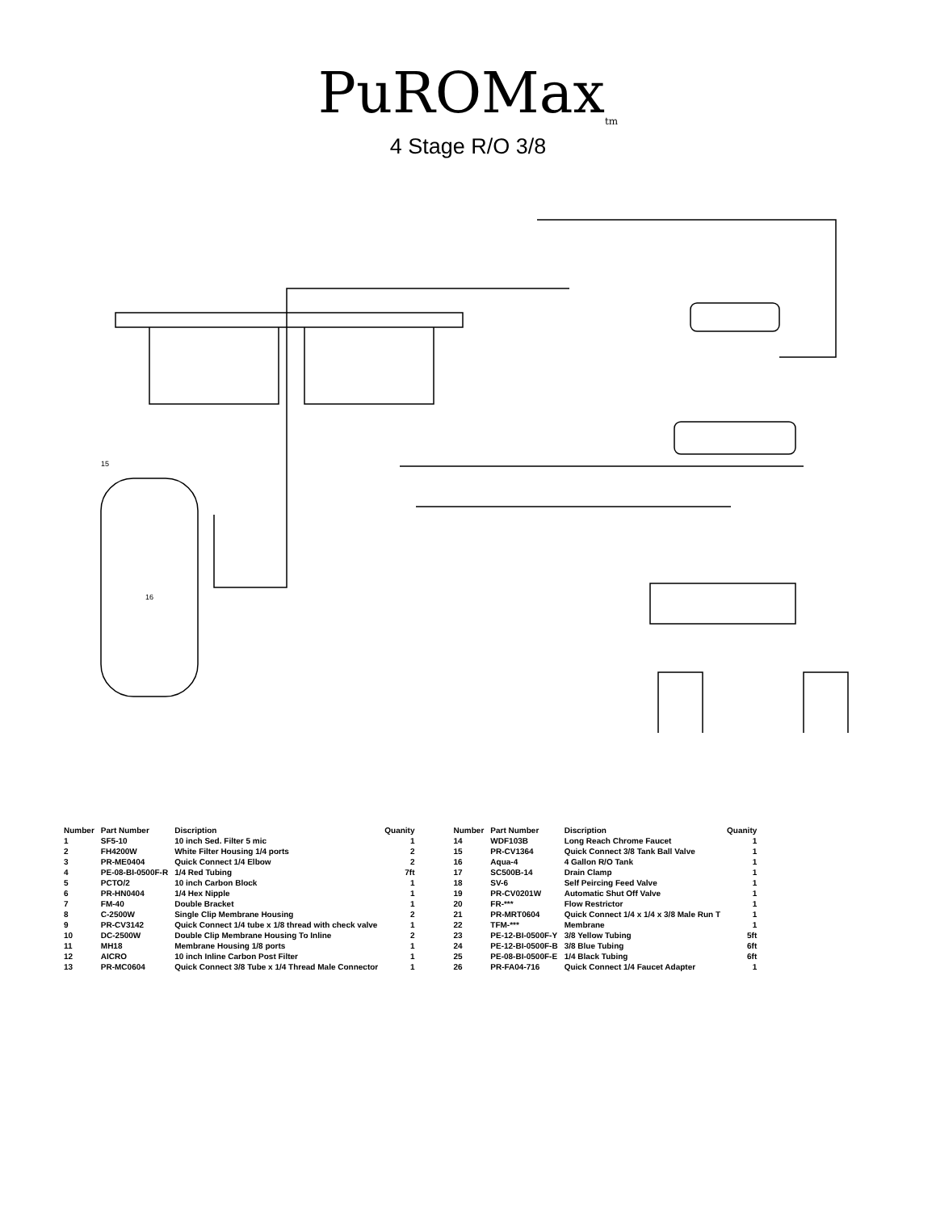PuROMax<sub>tm</sub>
4 Stage R/O 3/8
15
16
| Number | Part Number | Discription | Quanity |
| --- | --- | --- | --- |
| 1 | SF5-10 | 10 inch Sed. Filter 5 mic | 1 |
| 2 | FH4200W | White Filter Housing 1/4 ports | 2 |
| 3 | PR-ME0404 | Quick Connect 1/4 Elbow | 2 |
| 4 | PE-08-BI-0500F-R | 1/4 Red Tubing | 7ft |
| 5 | PCTO/2 | 10 inch Carbon Block | 1 |
| 6 | PR-HN0404 | 1/4 Hex Nipple | 1 |
| 7 | FM-40 | Double Bracket | 1 |
| 8 | C-2500W | Single Clip Membrane Housing | 2 |
| 9 | PR-CV3142 | Quick Connect 1/4 tube x 1/8 thread with check valve | 1 |
| 10 | DC-2500W | Double Clip Membrane Housing To Inline | 2 |
| 11 | MH18 | Membrane Housing 1/8 ports | 1 |
| 12 | AICRO | 10 inch Inline Carbon Post Filter | 1 |
| 13 | PR-MC0604 | Quick Connect 3/8 Tube x 1/4 Thread Male Connector | 1 |
| Number | Part Number | Discription | Quanity |
| --- | --- | --- | --- |
| 14 | WDF103B | Long Reach Chrome Faucet | 1 |
| 15 | PR-CV1364 | Quick Connect 3/8 Tank Ball Valve | 1 |
| 16 | Aqua-4 | 4 Gallon R/O Tank | 1 |
| 17 | SC500B-14 | Drain Clamp | 1 |
| 18 | SV-6 | Self Peircing Feed Valve | 1 |
| 19 | PR-CV0201W | Automatic Shut Off Valve | 1 |
| 20 | FR-*** | Flow Restrictor | 1 |
| 21 | PR-MRT0604 | Quick Connect 1/4 x 1/4 x 3/8 Male Run T | 1 |
| 22 | TFM-*** | Membrane | 1 |
| 23 | PE-12-BI-0500F-Y | 3/8 Yellow Tubing | 5ft |
| 24 | PE-12-BI-0500F-B | 3/8 Blue Tubing | 6ft |
| 25 | PE-08-BI-0500F-E | 1/4 Black Tubing | 6ft |
| 26 | PR-FA04-716 | Quick Connect 1/4 Faucet Adapter | 1 |